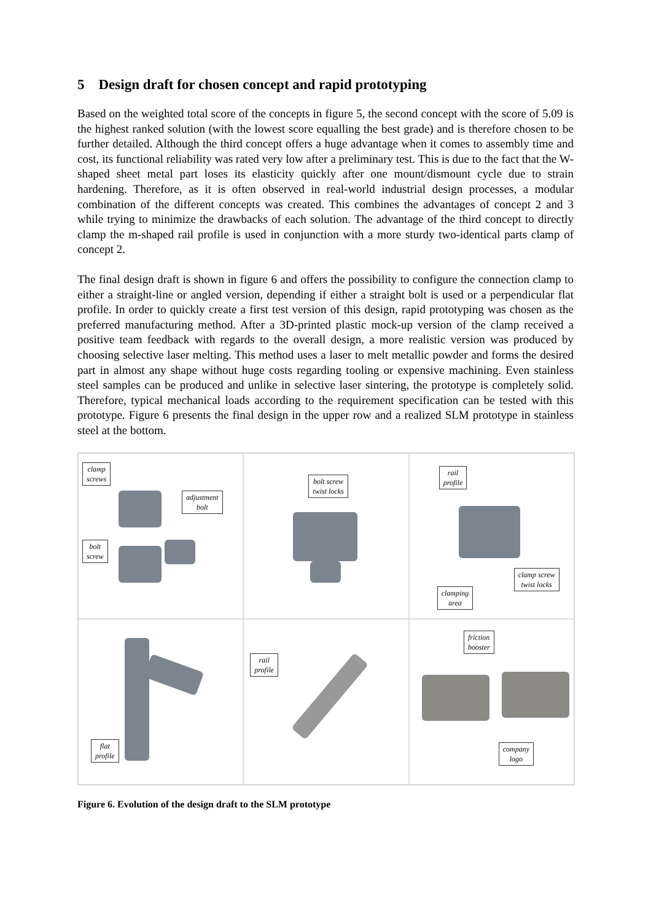5 Design draft for chosen concept and rapid prototyping
Based on the weighted total score of the concepts in figure 5, the second concept with the score of 5.09 is the highest ranked solution (with the lowest score equalling the best grade) and is therefore chosen to be further detailed. Although the third concept offers a huge advantage when it comes to assembly time and cost, its functional reliability was rated very low after a preliminary test. This is due to the fact that the W-shaped sheet metal part loses its elasticity quickly after one mount/dismount cycle due to strain hardening. Therefore, as it is often observed in real-world industrial design processes, a modular combination of the different concepts was created. This combines the advantages of concept 2 and 3 while trying to minimize the drawbacks of each solution. The advantage of the third concept to directly clamp the m-shaped rail profile is used in conjunction with a more sturdy two-identical parts clamp of concept 2.
The final design draft is shown in figure 6 and offers the possibility to configure the connection clamp to either a straight-line or angled version, depending if either a straight bolt is used or a perpendicular flat profile. In order to quickly create a first test version of this design, rapid prototyping was chosen as the preferred manufacturing method. After a 3D-printed plastic mock-up version of the clamp received a positive team feedback with regards to the overall design, a more realistic version was produced by choosing selective laser melting. This method uses a laser to melt metallic powder and forms the desired part in almost any shape without huge costs regarding tooling or expensive machining. Even stainless steel samples can be produced and unlike in selective laser sintering, the prototype is completely solid. Therefore, typical mechanical loads according to the requirement specification can be tested with this prototype. Figure 6 presents the final design in the upper row and a realized SLM prototype in stainless steel at the bottom.
clamp
screws
adjustment
bolt
bolt
screw
bolt screw
twist locks
rail
profile
clamp screw
twist locks
clamping
area
flat
profile
rail
profile
friction
booster
company
logo
Figure 6. Evolution of the design draft to the SLM prototype